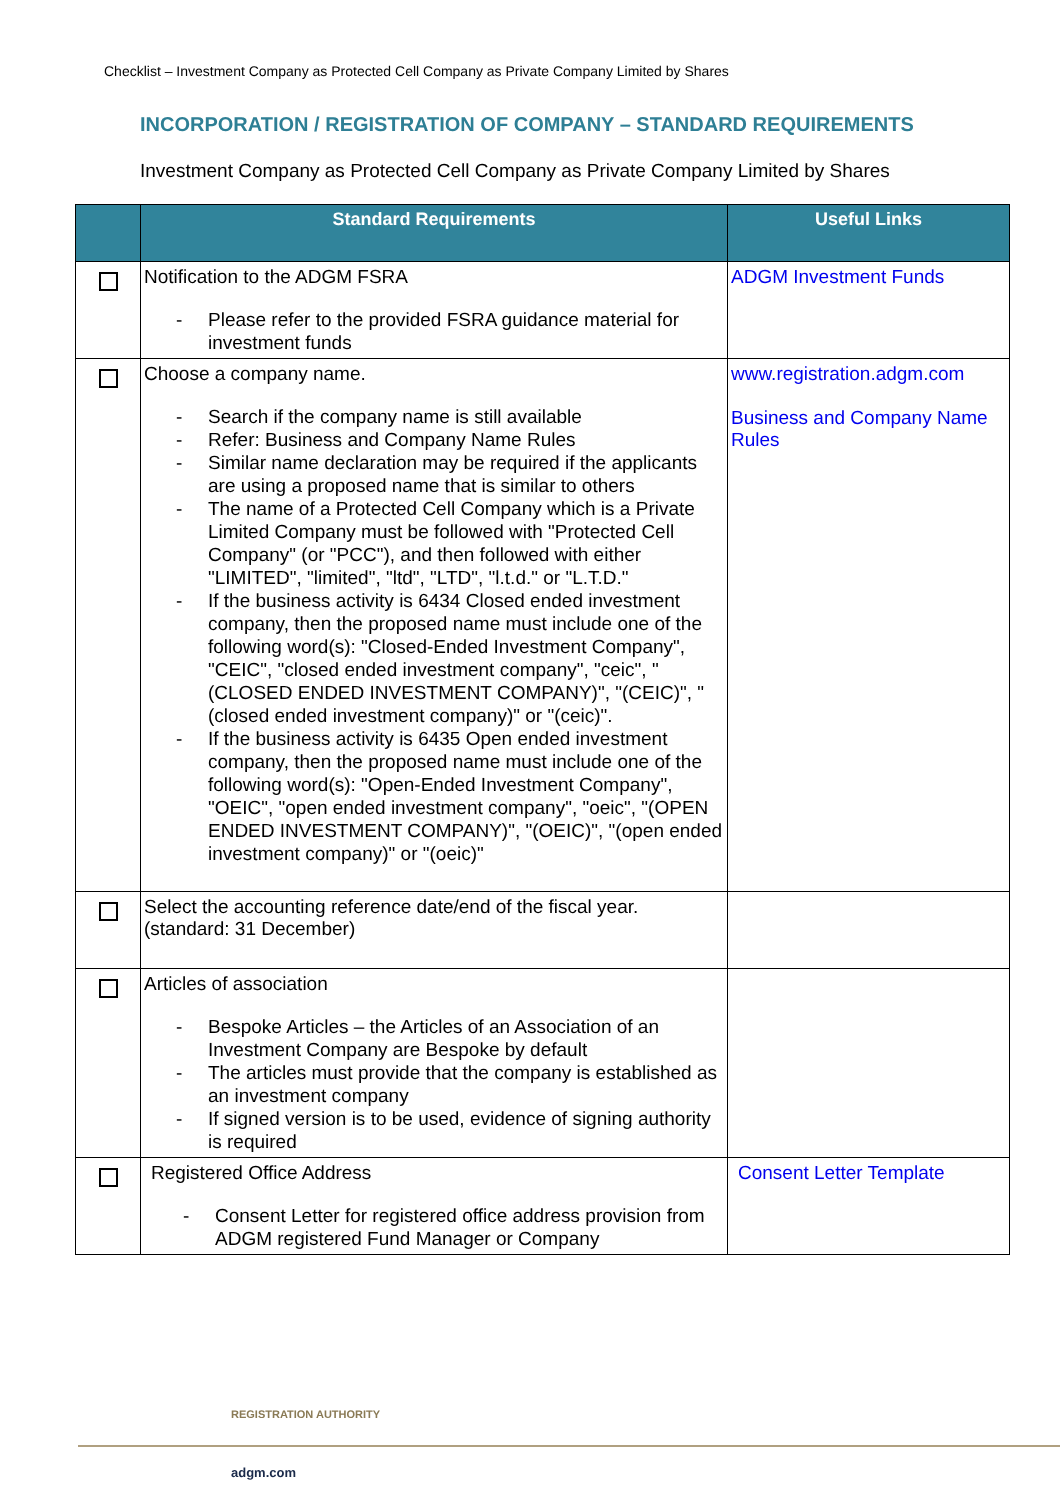Checklist – Investment Company as Protected Cell Company as Private Company Limited by Shares
INCORPORATION / REGISTRATION OF COMPANY – STANDARD REQUIREMENTS
Investment Company as Protected Cell Company as Private Company Limited by Shares
| | Standard Requirements | Useful Links |
| --- | --- | --- |
| | Notification to the ADGM FSRA - Please refer to the provided FSRA guidance material for investment funds | ADGM Investment Funds |
| | Choose a company name. - Search if the company name is still available - Refer: Business and Company Name Rules - Similar name declaration may be required if the applicants are using a proposed name that is similar to others - The name of a Protected Cell Company which is a Private Limited Company must be followed with "Protected Cell Company" (or "PCC"), and then followed with either "LIMITED", "limited", "ltd", "LTD", "l.t.d." or "L.T.D." - If the business activity is 6434 Closed ended investment company, then the proposed name must include one of the following word(s): "Closed-Ended Investment Company", "CEIC", "closed ended investment company", "ceic", "(CLOSED ENDED INVESTMENT COMPANY)", "(CEIC)", "(closed ended investment company)" or "(ceic)". - If the business activity is 6435 Open ended investment company, then the proposed name must include one of the following word(s): "Open-Ended Investment Company", "OEIC", "open ended investment company", "oeic", "(OPEN ENDED INVESTMENT COMPANY)", "(OEIC)", "(open ended investment company)" or "(oeic)" | www.registration.adgm.com Business and Company Name Rules |
| | Select the accounting reference date/end of the fiscal year. (standard: 31 December) | |
| | Articles of association - Bespoke Articles – the Articles of an Association of an Investment Company are Bespoke by default - The articles must provide that the company is established as an investment company - If signed version is to be used, evidence of signing authority is required | |
| | Registered Office Address - Consent Letter for registered office address provision from ADGM registered Fund Manager or Company | Consent Letter Template |
REGISTRATION AUTHORITY
adgm.com